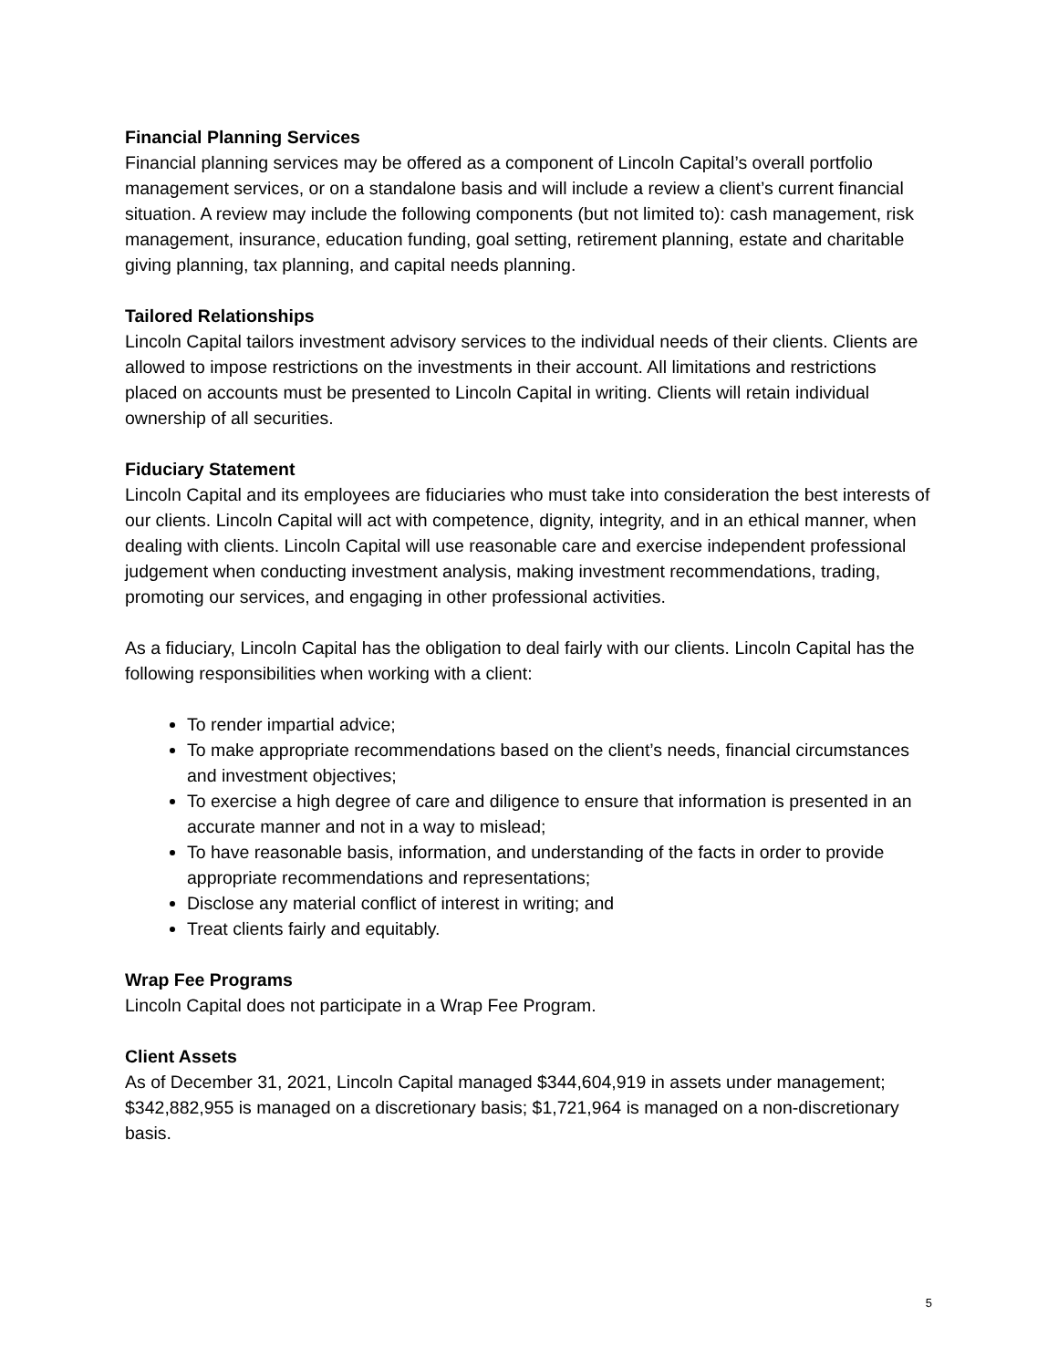Financial Planning Services
Financial planning services may be offered as a component of Lincoln Capital’s overall portfolio management services, or on a standalone basis and will include a review a client’s current financial situation. A review may include the following components (but not limited to): cash management, risk management, insurance, education funding, goal setting, retirement planning, estate and charitable giving planning, tax planning, and capital needs planning.
Tailored Relationships
Lincoln Capital tailors investment advisory services to the individual needs of their clients. Clients are allowed to impose restrictions on the investments in their account. All limitations and restrictions placed on accounts must be presented to Lincoln Capital in writing. Clients will retain individual ownership of all securities.
Fiduciary Statement
Lincoln Capital and its employees are fiduciaries who must take into consideration the best interests of our clients. Lincoln Capital will act with competence, dignity, integrity, and in an ethical manner, when dealing with clients. Lincoln Capital will use reasonable care and exercise independent professional judgement when conducting investment analysis, making investment recommendations, trading, promoting our services, and engaging in other professional activities.
As a fiduciary, Lincoln Capital has the obligation to deal fairly with our clients. Lincoln Capital has the following responsibilities when working with a client:
To render impartial advice;
To make appropriate recommendations based on the client’s needs, financial circumstances and investment objectives;
To exercise a high degree of care and diligence to ensure that information is presented in an accurate manner and not in a way to mislead;
To have reasonable basis, information, and understanding of the facts in order to provide appropriate recommendations and representations;
Disclose any material conflict of interest in writing; and
Treat clients fairly and equitably.
Wrap Fee Programs
Lincoln Capital does not participate in a Wrap Fee Program.
Client Assets
As of December 31, 2021, Lincoln Capital managed $344,604,919 in assets under management; $342,882,955 is managed on a discretionary basis; $1,721,964 is managed on a non-discretionary basis.
5